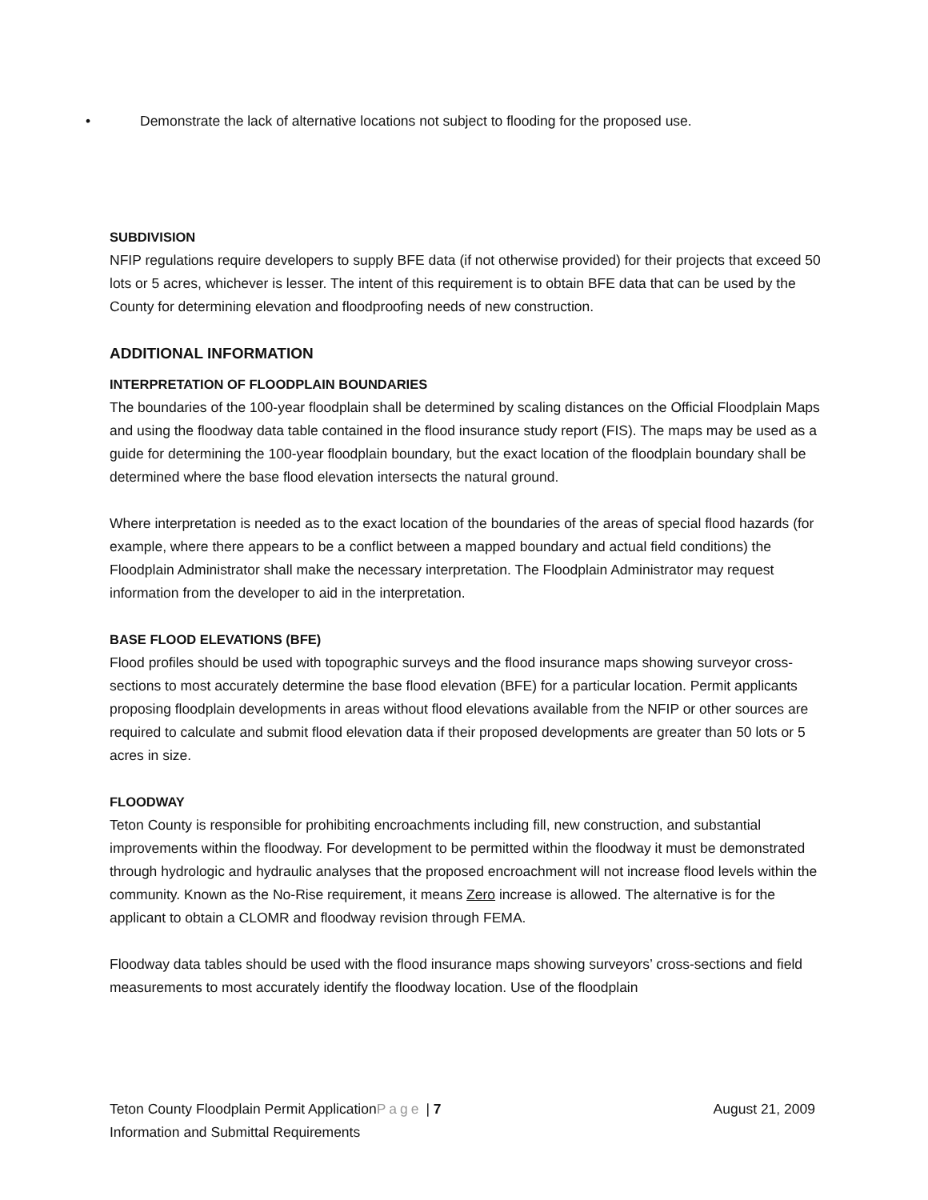• Demonstrate the lack of alternative locations not subject to flooding for the proposed use.
SUBDIVISION
NFIP regulations require developers to supply BFE data (if not otherwise provided) for their projects that exceed 50 lots or 5 acres, whichever is lesser. The intent of this requirement is to obtain BFE data that can be used by the County for determining elevation and floodproofing needs of new construction.
ADDITIONAL INFORMATION
INTERPRETATION OF FLOODPLAIN BOUNDARIES
The boundaries of the 100-year floodplain shall be determined by scaling distances on the Official Floodplain Maps and using the floodway data table contained in the flood insurance study report (FIS). The maps may be used as a guide for determining the 100-year floodplain boundary, but the exact location of the floodplain boundary shall be determined where the base flood elevation intersects the natural ground.
Where interpretation is needed as to the exact location of the boundaries of the areas of special flood hazards (for example, where there appears to be a conflict between a mapped boundary and actual field conditions) the Floodplain Administrator shall make the necessary interpretation. The Floodplain Administrator may request information from the developer to aid in the interpretation.
BASE FLOOD ELEVATIONS (BFE)
Flood profiles should be used with topographic surveys and the flood insurance maps showing surveyor cross-sections to most accurately determine the base flood elevation (BFE) for a particular location. Permit applicants proposing floodplain developments in areas without flood elevations available from the NFIP or other sources are required to calculate and submit flood elevation data if their proposed developments are greater than 50 lots or 5 acres in size.
FLOODWAY
Teton County is responsible for prohibiting encroachments including fill, new construction, and substantial improvements within the floodway. For development to be permitted within the floodway it must be demonstrated through hydrologic and hydraulic analyses that the proposed encroachment will not increase flood levels within the community. Known as the No-Rise requirement, it means Zero increase is allowed. The alternative is for the applicant to obtain a CLOMR and floodway revision through FEMA.
Floodway data tables should be used with the flood insurance maps showing surveyors’ cross-sections and field measurements to most accurately identify the floodway location. Use of the floodplain
Teton County Floodplain Permit ApplicationPage | 7 August 21, 2009
Information and Submittal Requirements